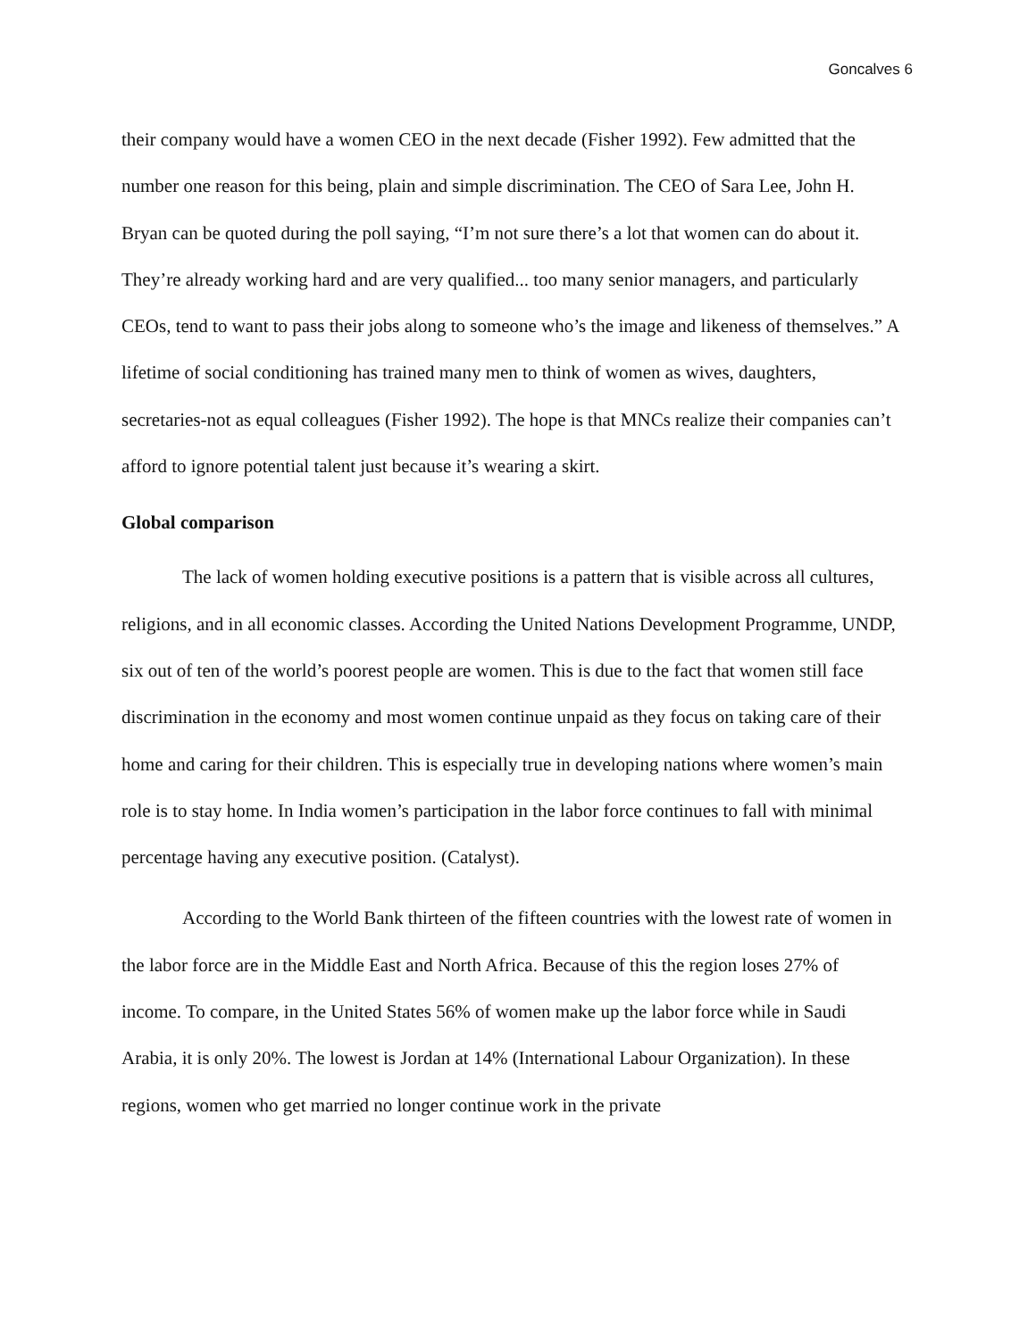Goncalves 6
their company would have a women CEO in the next decade (Fisher 1992). Few admitted that the number one reason for this being, plain and simple discrimination. The CEO of Sara Lee, John H. Bryan can be quoted during the poll saying, “I’m not sure there’s a lot that women can do about it. They’re already working hard and are very qualified... too many senior managers, and particularly CEOs, tend to want to pass their jobs along to someone who’s the image and likeness of themselves.” A lifetime of social conditioning has trained many men to think of women as wives, daughters, secretaries-not as equal colleagues (Fisher 1992). The hope is that MNCs realize their companies can’t afford to ignore potential talent just because it’s wearing a skirt.
Global comparison
The lack of women holding executive positions is a pattern that is visible across all cultures, religions, and in all economic classes. According the United Nations Development Programme, UNDP, six out of ten of the world’s poorest people are women. This is due to the fact that women still face discrimination in the economy and most women continue unpaid as they focus on taking care of their home and caring for their children. This is especially true in developing nations where women’s main role is to stay home. In India women’s participation in the labor force continues to fall with minimal percentage having any executive position. (Catalyst).
According to the World Bank thirteen of the fifteen countries with the lowest rate of women in the labor force are in the Middle East and North Africa. Because of this the region loses 27% of income. To compare, in the United States 56% of women make up the labor force while in Saudi Arabia, it is only 20%. The lowest is Jordan at 14% (International Labour Organization). In these regions, women who get married no longer continue work in the private